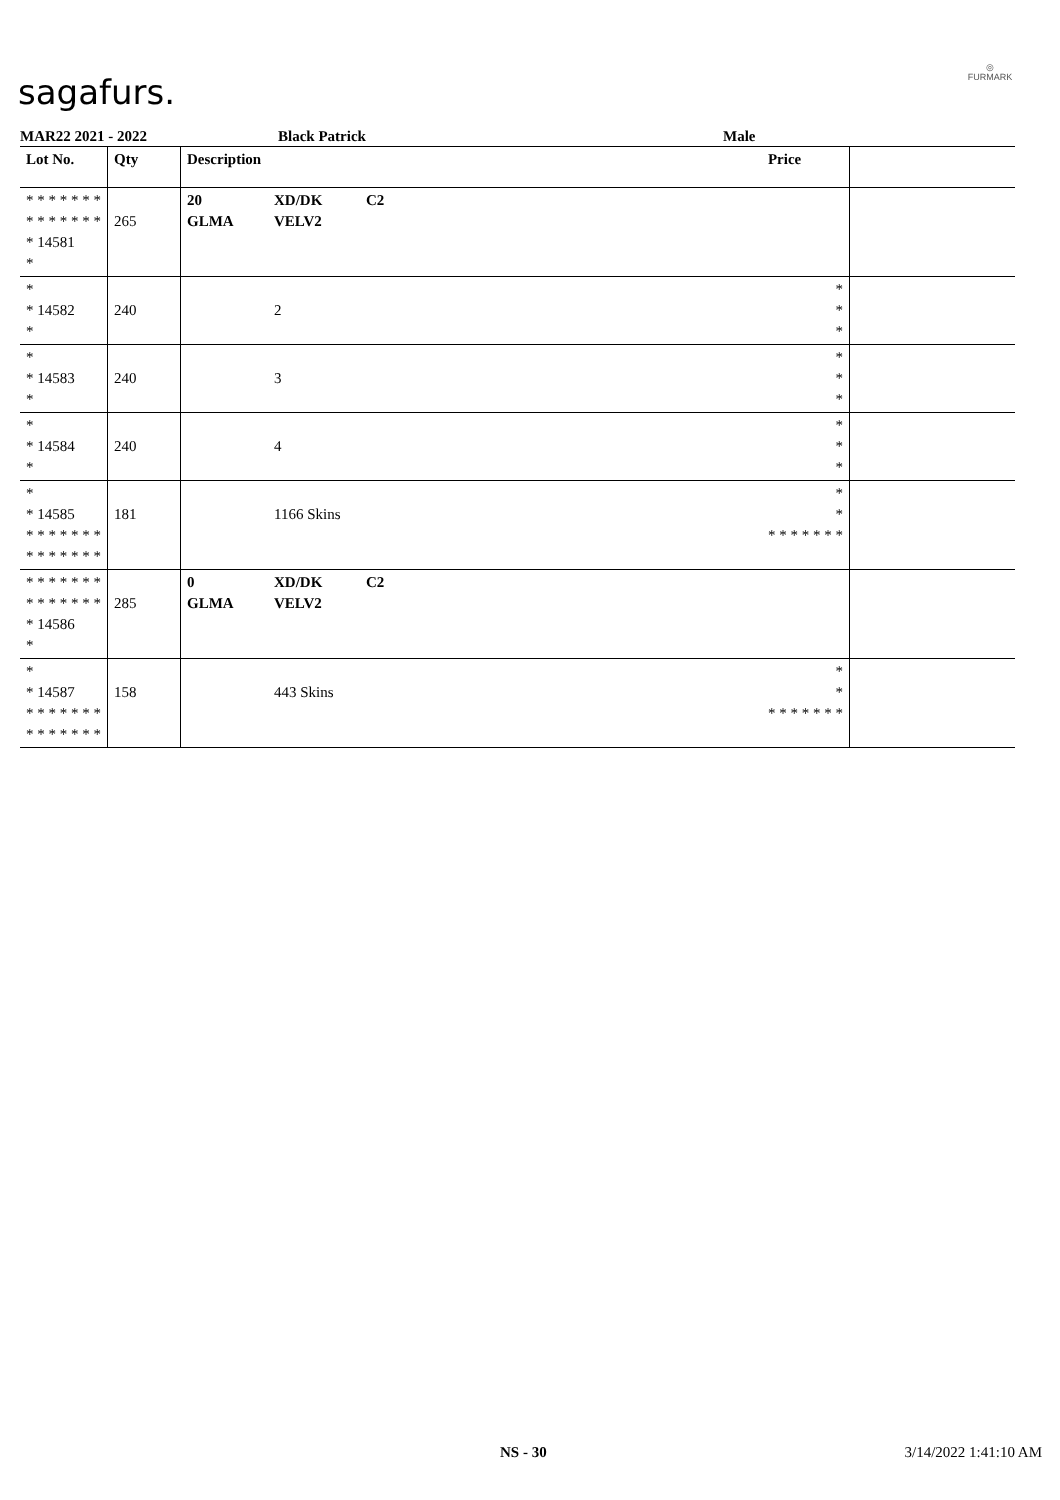sagafurs.
◎
FURMARK
MAR22 2021 - 2022 Black Patrick Male
| Lot No. | Qty | Description | | | Price | |
| --- | --- | --- | --- | --- | --- | --- |
| * * * * * * * * * * * * * * * 14581 * | 265 | 20 GLMA | XD/DK VELV2 | C2 | | |
| * * 14582 * | 240 | | 2 | | * * * | |
| * * 14583 * | 240 | | 3 | | * * * | |
| * * 14584 * | 240 | | 4 | | * * * | |
| * * 14585 * * * * * * * * * * * * * * | 181 | | 1166 Skins | | * * * * * * * * * | |
| * * * * * * * * * * * * * * * 14586 * | 285 | 0 GLMA | XD/DK VELV2 | C2 | | |
| * * 14587 * * * * * * * * * * * * * * | 158 | | 443 Skins | | * * * * * * * * * | |
NS - 30 3/14/2022 1:41:10 AM